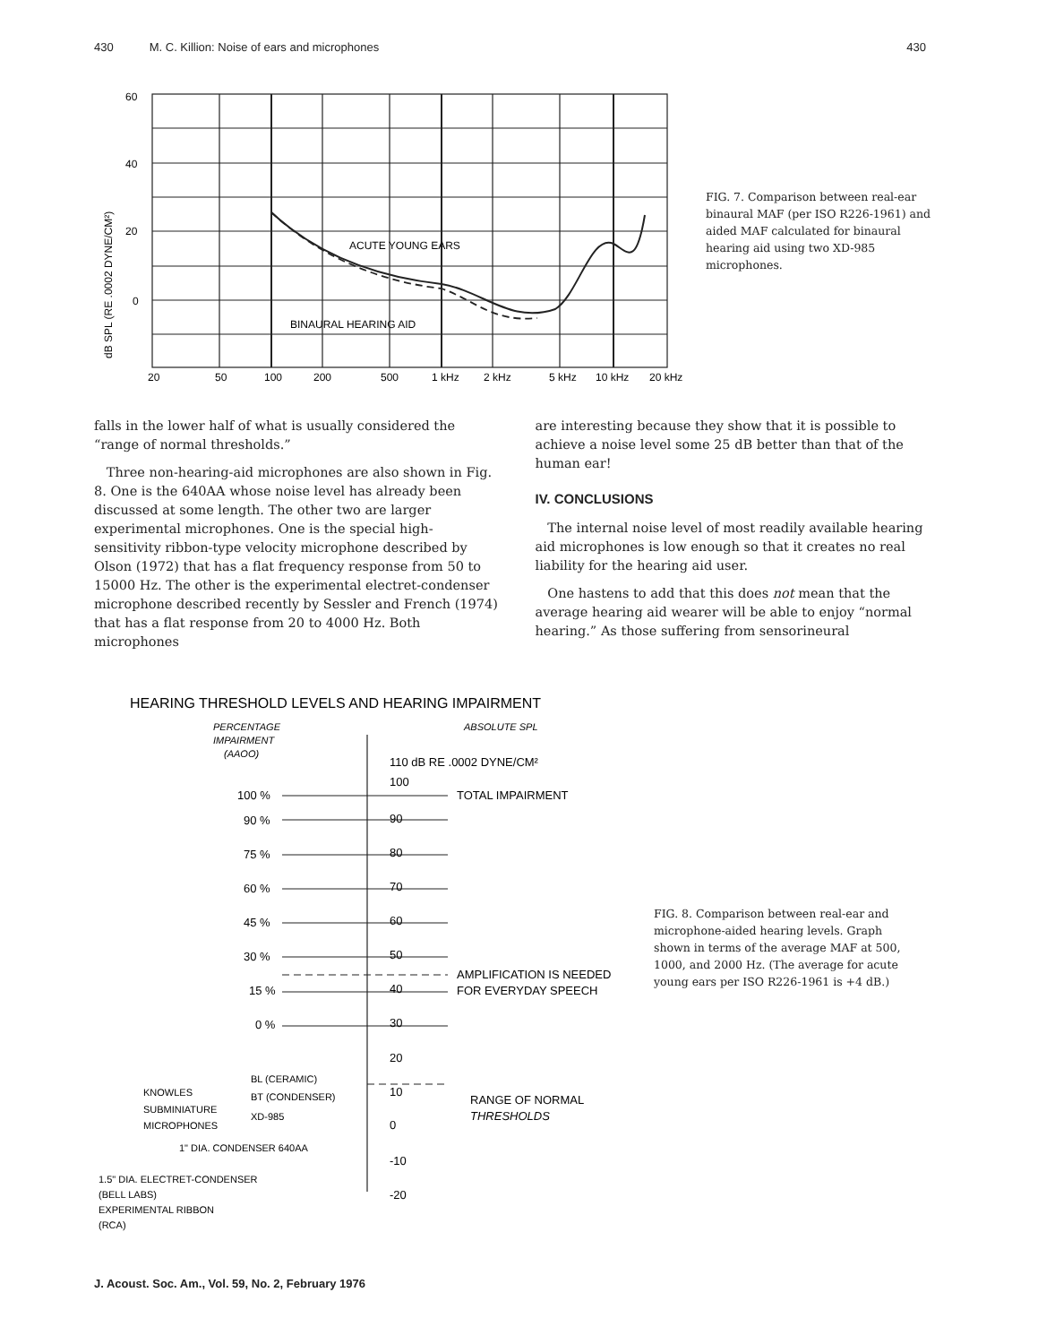430 M. C. Killion: Noise of ears and microphones 430
60
40
20
0
20
50
100
200
500
1 kHz
2 kHz
5 kHz
10 kHz
20 kHz
ACUTE YOUNG EARS
BINAURAL HEARING AID
dB SPL (RE .0002 DYNE/CM²)
FIG. 7. Comparison between real-ear binaural MAF (per ISO R226-1961) and aided MAF calculated for binaural hearing aid using two XD-985 microphones.
falls in the lower half of what is usually considered the “range of normal thresholds.”
Three non-hearing-aid microphones are also shown in Fig. 8. One is the 640AA whose noise level has already been discussed at some length. The other two are larger experimental microphones. One is the special high-sensitivity ribbon-type velocity microphone described by Olson (1972) that has a flat frequency response from 50 to 15000 Hz. The other is the experimental electret-condenser microphone described recently by Sessler and French (1974) that has a flat response from 20 to 4000 Hz. Both microphones
are interesting because they show that it is possible to achieve a noise level some 25 dB better than that of the human ear!
IV. CONCLUSIONS
The internal noise level of most readily available hearing aid microphones is low enough so that it creates no real liability for the hearing aid user.
One hastens to add that this does not mean that the average hearing aid wearer will be able to enjoy “normal hearing.” As those suffering from sensorineural
HEARING THRESHOLD LEVELS AND HEARING IMPAIRMENT
PERCENTAGE
IMPAIRMENT
(AAOO)
ABSOLUTE SPL
110 dB RE .0002 DYNE/CM²
100
100 %
TOTAL IMPAIRMENT
90 %
90
75 %
80
60 %
70
45 %
60
30 %
50
AMPLIFICATION IS NEEDED
15 %
40
FOR EVERYDAY SPEECH
0 %
30
20
KNOWLES
BL (CERAMIC)
10
SUBMINIATURE
BT (CONDENSER)
RANGE OF NORMAL
MICROPHONES
XD-985
0
THRESHOLDS
1" DIA. CONDENSER 640AA
-10
1.5" DIA. ELECTRET-CONDENSER
(BELL LABS)
-20
EXPERIMENTAL RIBBON
(RCA)
FIG. 8. Comparison between real-ear and microphone-aided hearing levels. Graph shown in terms of the average MAF at 500, 1000, and 2000 Hz. (The average for acute young ears per ISO R226-1961 is +4 dB.)
J. Acoust. Soc. Am., Vol. 59, No. 2, February 1976